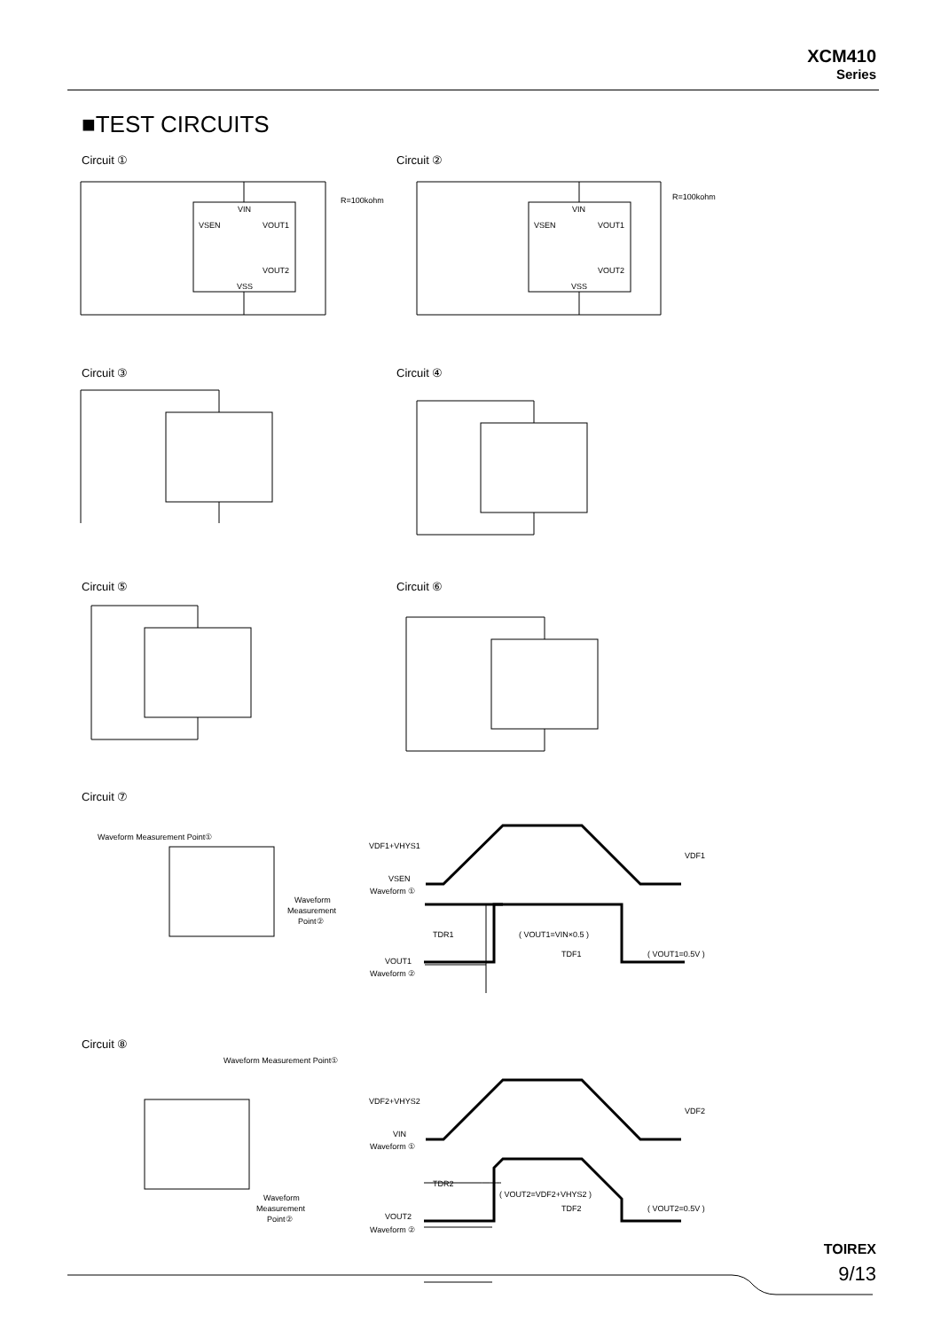XCM410
Series
■TEST CIRCUITS
Circuit ① Circuit ②
Circuit ③ Circuit ④
Circuit ⑤ Circuit ⑥
Circuit ⑦
Circuit ⑧
VIN
VSEN
VOUT1
VOUT2
VSS
R=100kohm
VIN
VSEN
VOUT1
VOUT2
VSS
R=100kohm
VDF1+VHYS1
VDF1
VSEN
Waveform ①
TDR1
( VOUT1=VIN×0.5 )
TDF1
( VOUT1=0.5V )
VOUT1
Waveform ②
VDF2+VHYS2
VDF2
VIN
Waveform ①
TDR2
( VOUT2=VDF2+VHYS2 )
TDF2
( VOUT2=0.5V )
VOUT2
Waveform ②
Waveform Measurement Point①
Waveform Measurement Point①
Waveform
Measurement
Point②
Waveform
Measurement
Point②
TOIREX
9/13